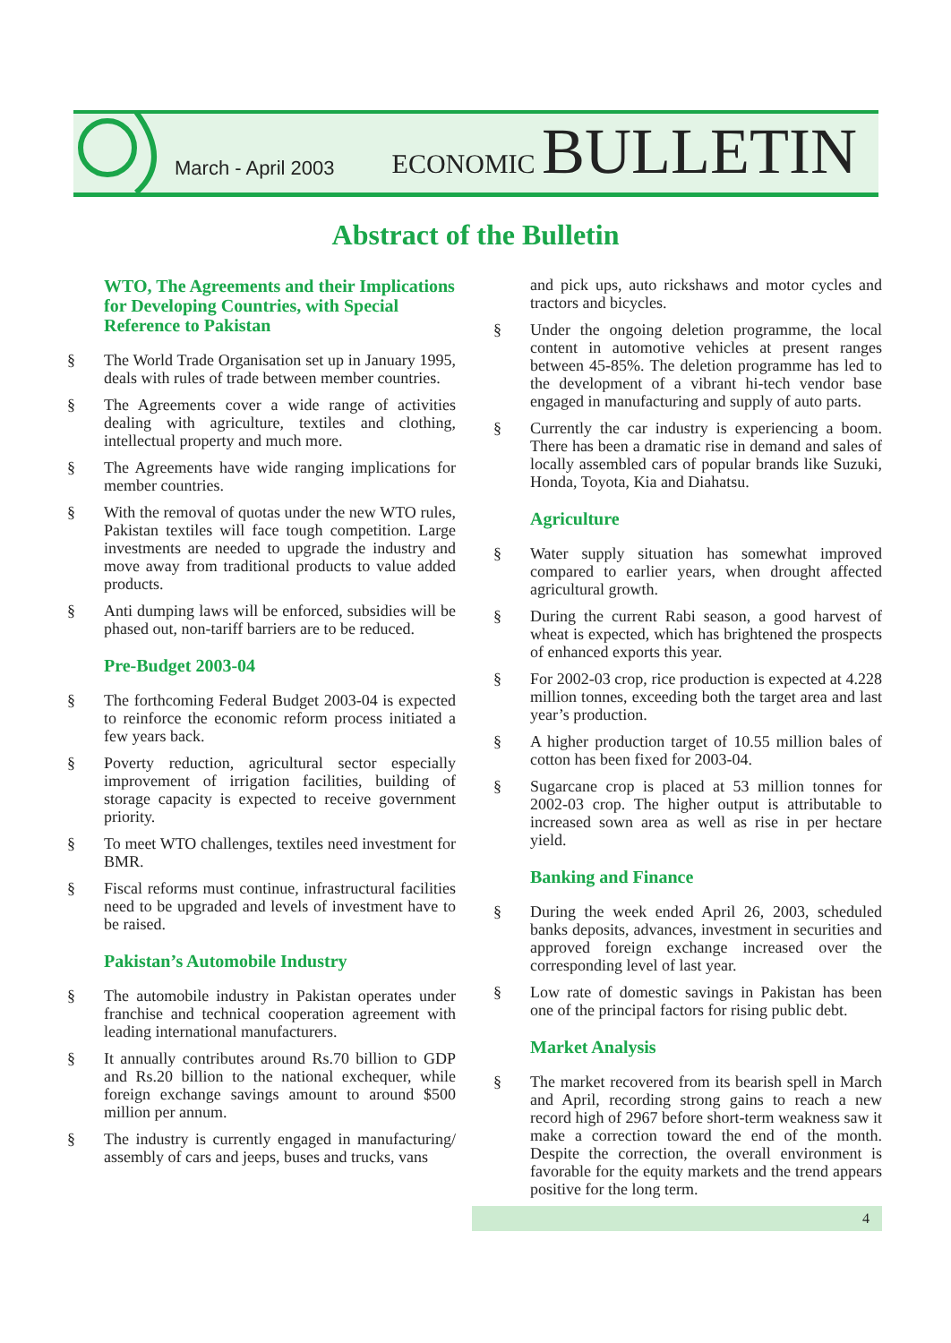March - April 2003
ECONOMIC BULLETIN
Abstract of the Bulletin
WTO, The Agreements and their Implications for Developing Countries, with Special Reference to Pakistan
§ The World Trade Organisation set up in January 1995, deals with rules of trade between member countries.
§ The Agreements cover a wide range of activities dealing with agriculture, textiles and clothing, intellectual property and much more.
§ The Agreements have wide ranging implications for member countries.
§ With the removal of quotas under the new WTO rules, Pakistan textiles will face tough competition. Large investments are needed to upgrade the industry and move away from traditional products to value added products.
§ Anti dumping laws will be enforced, subsidies will be phased out, non-tariff barriers are to be reduced.
Pre-Budget 2003-04
§ The forthcoming Federal Budget 2003-04 is expected to reinforce the economic reform process initiated a few years back.
§ Poverty reduction, agricultural sector especially improvement of irrigation facilities, building of storage capacity is expected to receive government priority.
§ To meet WTO challenges, textiles need investment for BMR.
§ Fiscal reforms must continue, infrastructural facilities need to be upgraded and levels of investment have to be raised.
Pakistan’s Automobile Industry
§ The automobile industry in Pakistan operates under franchise and technical cooperation agreement with leading international manufacturers.
§ It annually contributes around Rs.70 billion to GDP and Rs.20 billion to the national exchequer, while foreign exchange savings amount to around $500 million per annum.
§ The industry is currently engaged in manufacturing/ assembly of cars and jeeps, buses and trucks, vans
and pick ups, auto rickshaws and motor cycles and tractors and bicycles.
§ Under the ongoing deletion programme, the local content in automotive vehicles at present ranges between 45-85%. The deletion programme has led to the development of a vibrant hi-tech vendor base engaged in manufacturing and supply of auto parts.
§ Currently the car industry is experiencing a boom. There has been a dramatic rise in demand and sales of locally assembled cars of popular brands like Suzuki, Honda, Toyota, Kia and Diahatsu.
Agriculture
§ Water supply situation has somewhat improved compared to earlier years, when drought affected agricultural growth.
§ During the current Rabi season, a good harvest of wheat is expected, which has brightened the prospects of enhanced exports this year.
§ For 2002-03 crop, rice production is expected at 4.228 million tonnes, exceeding both the target area and last year’s production.
§ A higher production target of 10.55 million bales of cotton has been fixed for 2003-04.
§ Sugarcane crop is placed at 53 million tonnes for 2002-03 crop. The higher output is attributable to increased sown area as well as rise in per hectare yield.
Banking and Finance
§ During the week ended April 26, 2003, scheduled banks deposits, advances, investment in securities and approved foreign exchange increased over the corresponding level of last year.
§ Low rate of domestic savings in Pakistan has been one of the principal factors for rising public debt.
Market Analysis
§ The market recovered from its bearish spell in March and April, recording strong gains to reach a new record high of 2967 before short-term weakness saw it make a correction toward the end of the month. Despite the correction, the overall environment is favorable for the equity markets and the trend appears positive for the long term.
4